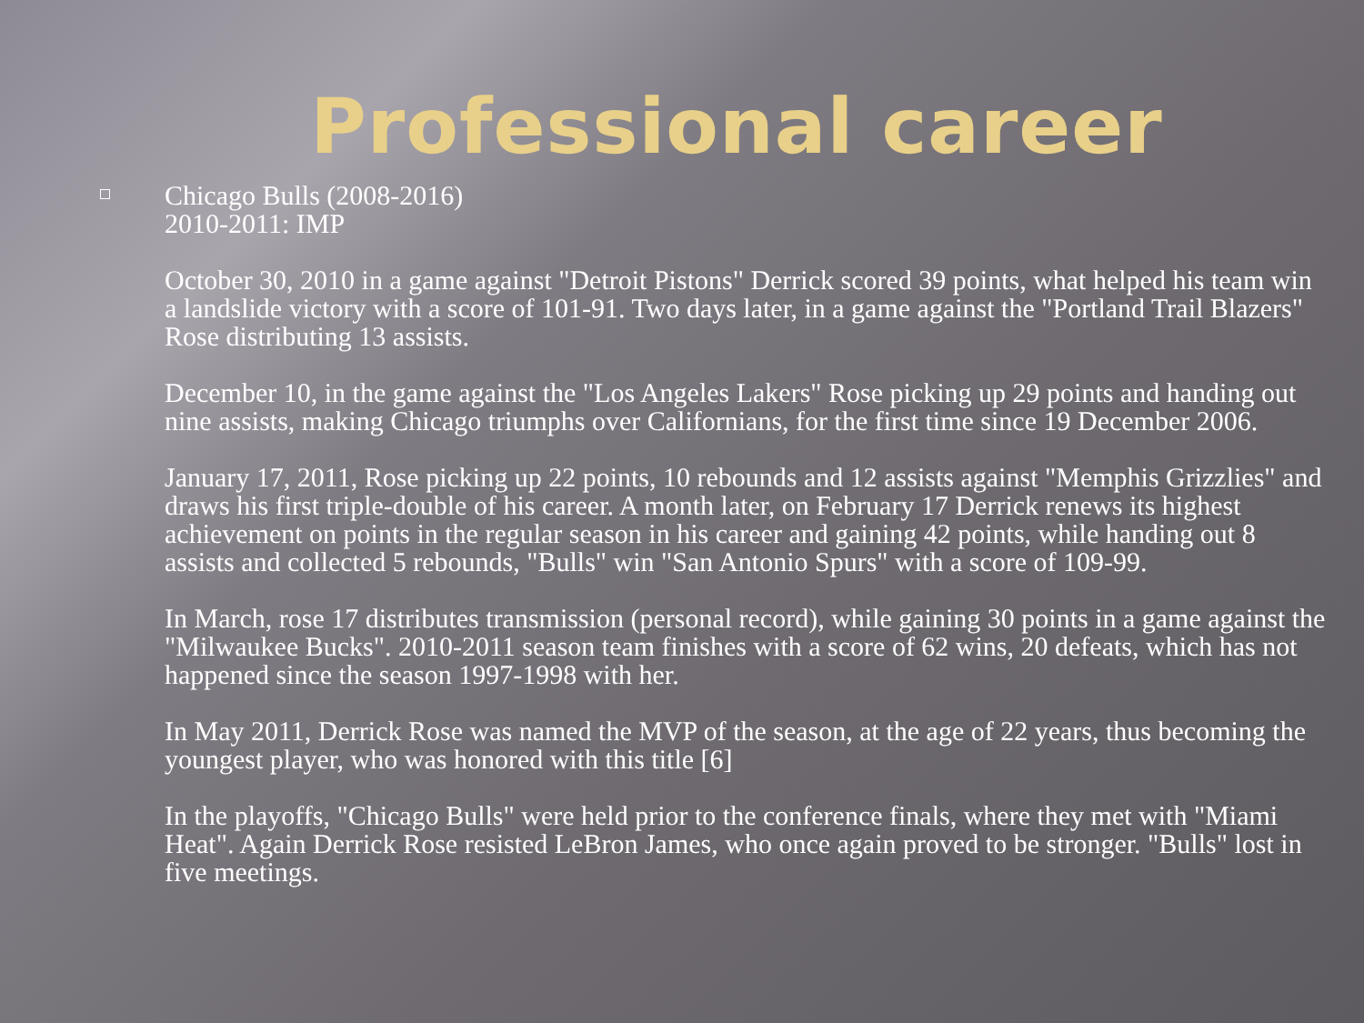Professional career
Chicago Bulls (2008-2016)
2010-2011: IMP
October 30, 2010 in a game against "Detroit Pistons" Derrick scored 39 points, what helped his team win a landslide victory with a score of 101-91. Two days later, in a game against the "Portland Trail Blazers" Rose distributing 13 assists.
December 10, in the game against the "Los Angeles Lakers" Rose picking up 29 points and handing out nine assists, making Chicago triumphs over Californians, for the first time since 19 December 2006.
January 17, 2011, Rose picking up 22 points, 10 rebounds and 12 assists against "Memphis Grizzlies" and draws his first triple-double of his career. A month later, on February 17 Derrick renews its highest achievement on points in the regular season in his career and gaining 42 points, while handing out 8 assists and collected 5 rebounds, "Bulls" win "San Antonio Spurs" with a score of 109-99.
In March, rose 17 distributes transmission (personal record), while gaining 30 points in a game against the "Milwaukee Bucks". 2010-2011 season team finishes with a score of 62 wins, 20 defeats, which has not happened since the season 1997-1998 with her.
In May 2011, Derrick Rose was named the MVP of the season, at the age of 22 years, thus becoming the youngest player, who was honored with this title [6]
In the playoffs, "Chicago Bulls" were held prior to the conference finals, where they met with "Miami Heat". Again Derrick Rose resisted LeBron James, who once again proved to be stronger. "Bulls" lost in five meetings.